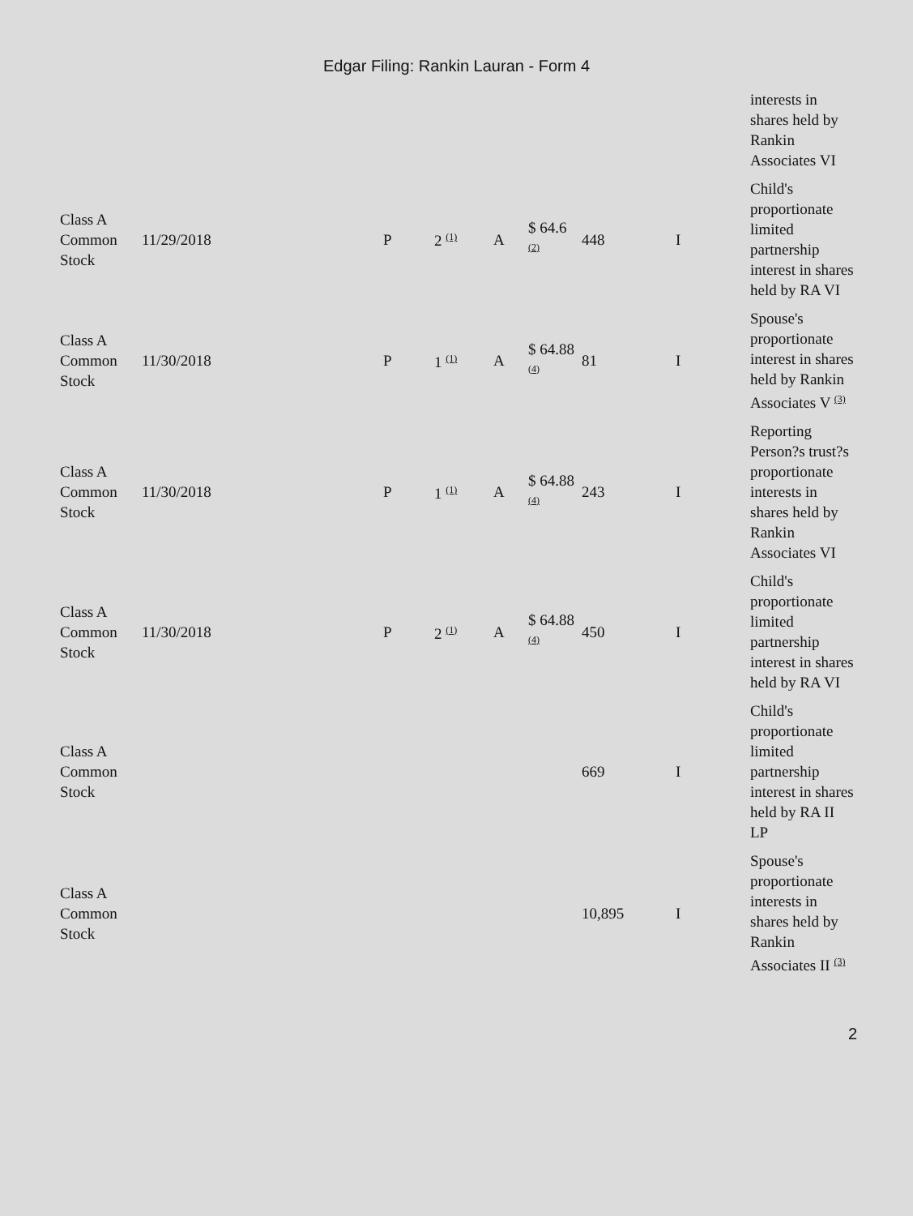Edgar Filing: Rankin Lauran - Form 4
| | | | | | | | | interests in shares held by Rankin Associates VI |
| Class A Common Stock | 11/29/2018 | P | 2 <sup>(1)</sup> | A | $ 64.6 <sup>(2)</sup> | 448 | I | Child's proportionate limited partnership interest in shares held by RA VI |
| Class A Common Stock | 11/30/2018 | P | 1 <sup>(1)</sup> | A | $ 64.88 <sup>(4)</sup> | 81 | I | Spouse's proportionate interest in shares held by Rankin Associates V <sup>(3)</sup> |
| Class A Common Stock | 11/30/2018 | P | 1 <sup>(1)</sup> | A | $ 64.88 <sup>(4)</sup> | 243 | I | Reporting Person?s trust?s proportionate interests in shares held by Rankin Associates VI |
| Class A Common Stock | 11/30/2018 | P | 2 <sup>(1)</sup> | A | $ 64.88 <sup>(4)</sup> | 450 | I | Child's proportionate limited partnership interest in shares held by RA VI |
| Class A Common Stock | | | | | | 669 | I | Child's proportionate limited partnership interest in shares held by RA II LP |
| Class A Common Stock | | | | | | 10,895 | I | Spouse's proportionate interests in shares held by Rankin Associates II <sup>(3)</sup> |
2